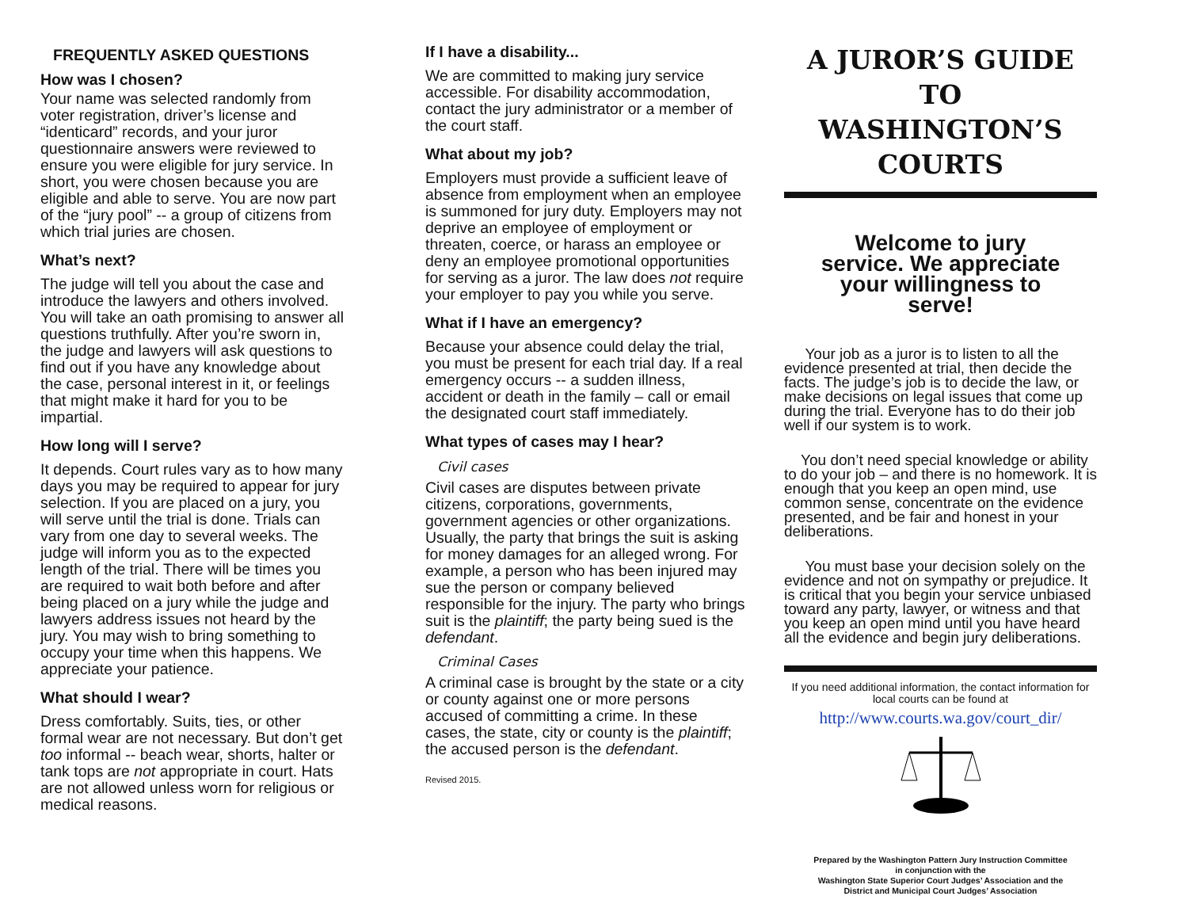FREQUENTLY ASKED QUESTIONS
How was I chosen?
Your name was selected randomly from voter registration, driver’s license and “identicard” records, and your juror questionnaire answers were reviewed to ensure you were eligible for jury service. In short, you were chosen because you are eligible and able to serve. You are now part of the “jury pool” -- a group of citizens from which trial juries are chosen.
What’s next?
The judge will tell you about the case and introduce the lawyers and others involved. You will take an oath promising to answer all questions truthfully. After you’re sworn in, the judge and lawyers will ask questions to find out if you have any knowledge about the case, personal interest in it, or feelings that might make it hard for you to be impartial.
How long will I serve?
It depends. Court rules vary as to how many days you may be required to appear for jury selection. If you are placed on a jury, you will serve until the trial is done. Trials can vary from one day to several weeks. The judge will inform you as to the expected length of the trial. There will be times you are required to wait both before and after being placed on a jury while the judge and lawyers address issues not heard by the jury. You may wish to bring something to occupy your time when this happens. We appreciate your patience.
What should I wear?
Dress comfortably. Suits, ties, or other formal wear are not necessary. But don’t get too informal -- beach wear, shorts, halter or tank tops are not appropriate in court. Hats are not allowed unless worn for religious or medical reasons.
If I have a disability...
We are committed to making jury service accessible. For disability accommodation, contact the jury administrator or a member of the court staff.
What about my job?
Employers must provide a sufficient leave of absence from employment when an employee is summoned for jury duty. Employers may not deprive an employee of employment or threaten, coerce, or harass an employee or deny an employee promotional opportunities for serving as a juror. The law does not require your employer to pay you while you serve.
What if I have an emergency?
Because your absence could delay the trial, you must be present for each trial day. If a real emergency occurs -- a sudden illness, accident or death in the family – call or email the designated court staff immediately.
What types of cases may I hear?
Civil cases
Civil cases are disputes between private citizens, corporations, governments, government agencies or other organizations. Usually, the party that brings the suit is asking for money damages for an alleged wrong. For example, a person who has been injured may sue the person or company believed responsible for the injury. The party who brings suit is the plaintiff; the party being sued is the defendant.
Criminal Cases
A criminal case is brought by the state or a city or county against one or more persons accused of committing a crime. In these cases, the state, city or county is the plaintiff; the accused person is the defendant.
Revised 2015.
A JUROR’S GUIDE TO
WASHINGTON’S COURTS
Welcome to jury
service. We appreciate
your willingness to
serve!
Your job as a juror is to listen to all the evidence presented at trial, then decide the facts. The judge’s job is to decide the law, or make decisions on legal issues that come up during the trial. Everyone has to do their job well if our system is to work.
You don’t need special knowledge or ability to do your job – and there is no homework. It is enough that you keep an open mind, use common sense, concentrate on the evidence presented, and be fair and honest in your deliberations.
You must base your decision solely on the evidence and not on sympathy or prejudice. It is critical that you begin your service unbiased toward any party, lawyer, or witness and that you keep an open mind until you have heard all the evidence and begin jury deliberations.
If you need additional information, the contact information for local courts can be found at
http://www.courts.wa.gov/court_dir/
Prepared by the Washington Pattern Jury Instruction Committee
in conjunction with the
Washington State Superior Court Judges’ Association and the
District and Municipal Court Judges’ Association